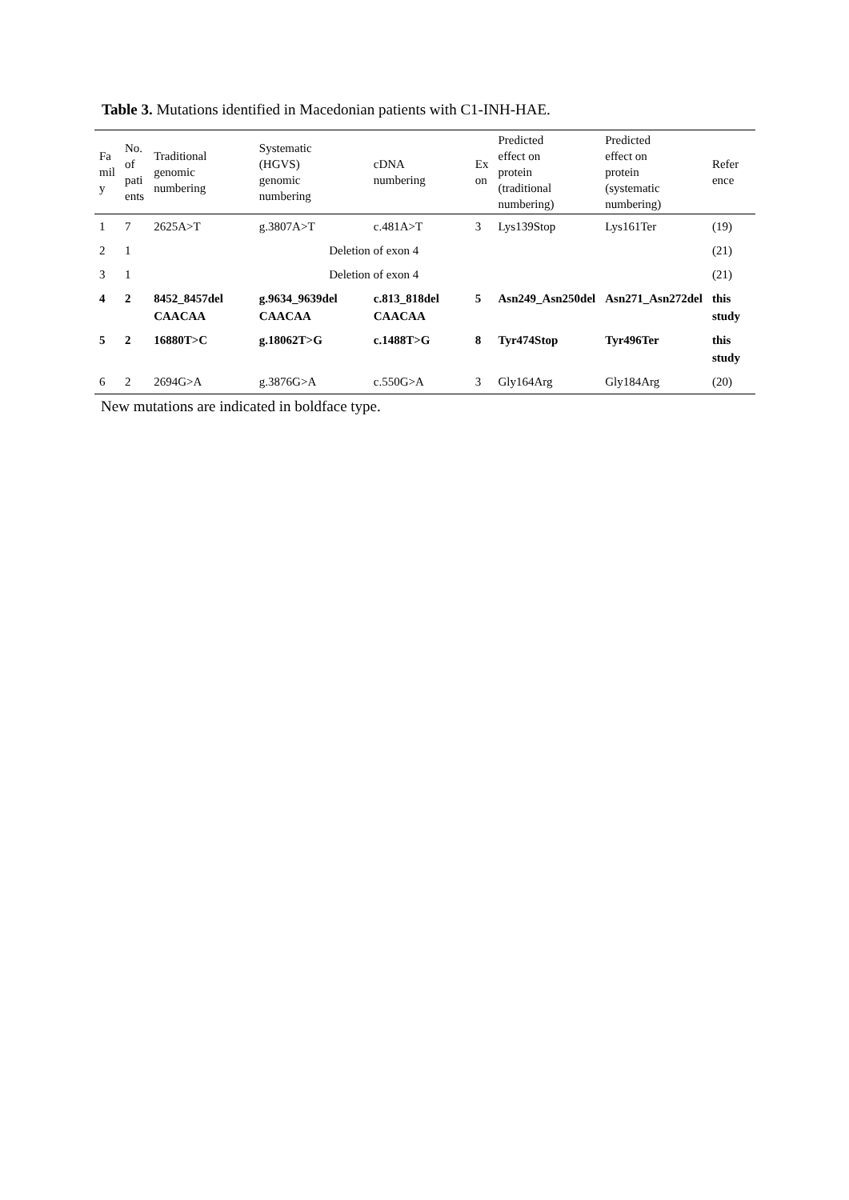Table 3. Mutations identified in Macedonian patients with C1-INH-HAE.
| Fa mil y | No. of pati ents | Traditional genomic numbering | Systematic (HGVS) genomic numbering | cDNA numbering | Ex on | Predicted effect on protein (traditional numbering) | Predicted effect on protein (systematic numbering) | Refer ence |
| --- | --- | --- | --- | --- | --- | --- | --- | --- |
| 1 | 7 | 2625A>T | g.3807A>T | c.481A>T | 3 | Lys139Stop | Lys161Ter | (19) |
| 2 | 1 | | Deletion of exon 4 | | | | | (21) |
| 3 | 1 | | Deletion of exon 4 | | | | | (21) |
| 4 | 2 | 8452_8457del CAACAA | g.9634_9639del CAACAA | c.813_818del CAACAA | 5 | Asn249_Asn250del | Asn271_Asn272del | this study |
| 5 | 2 | 16880T>C | g.18062T>G | c.1488T>G | 8 | Tyr474Stop | Tyr496Ter | this study |
| 6 | 2 | 2694G>A | g.3876G>A | c.550G>A | 3 | Gly164Arg | Gly184Arg | (20) |
New mutations are indicated in boldface type.